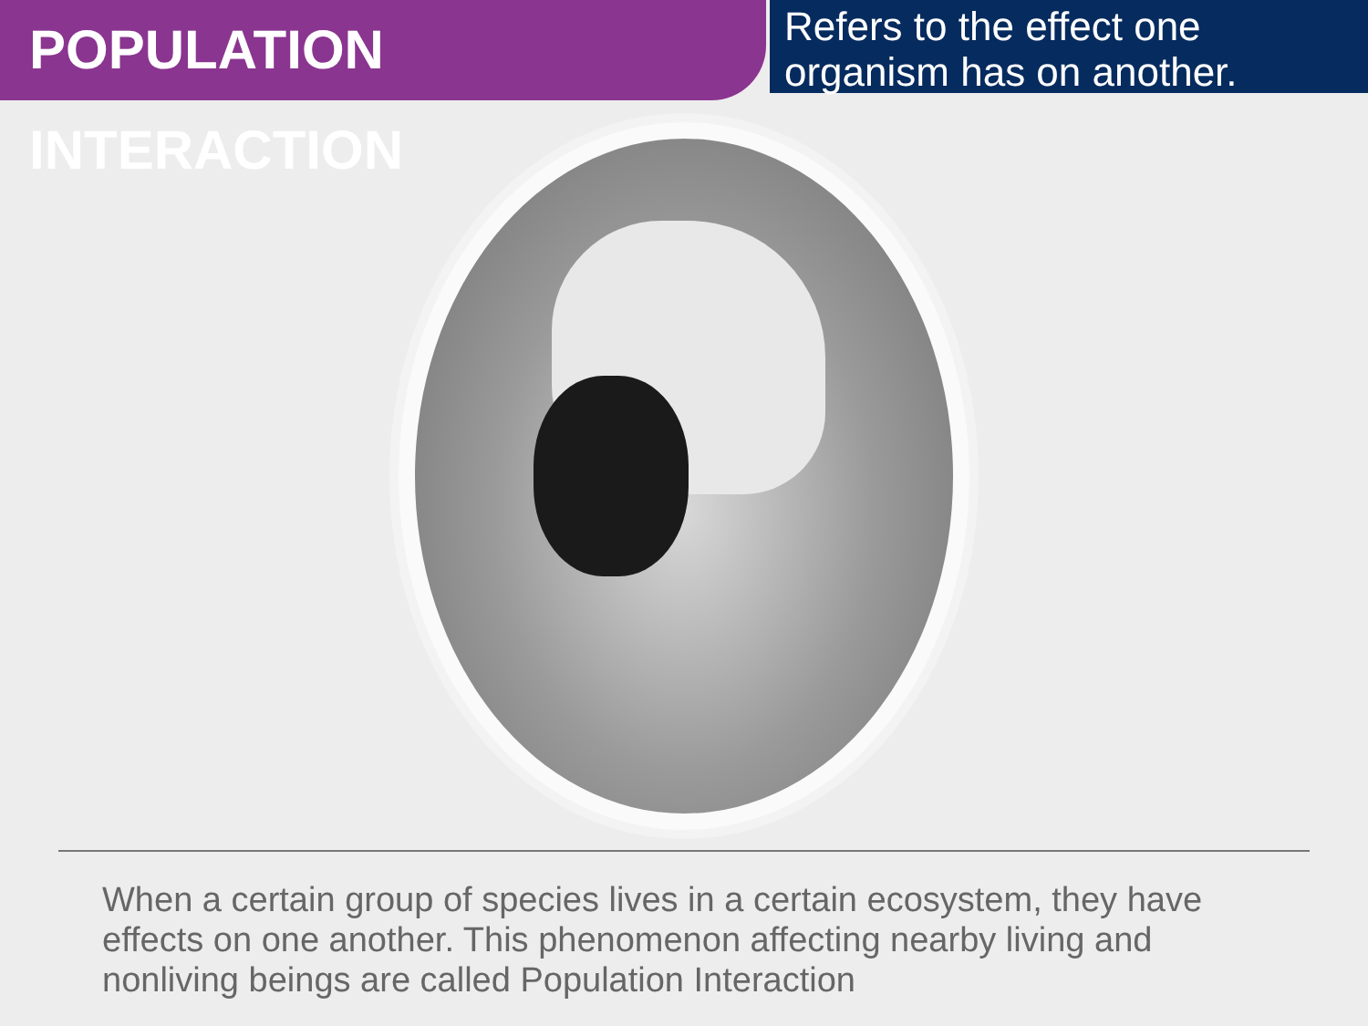POPULATION INTERACTION
Refers to the effect one organism has on another.
When a certain group of species lives in a certain ecosystem, they have effects on one another. This phenomenon affecting nearby living and nonliving beings are called Population Interaction